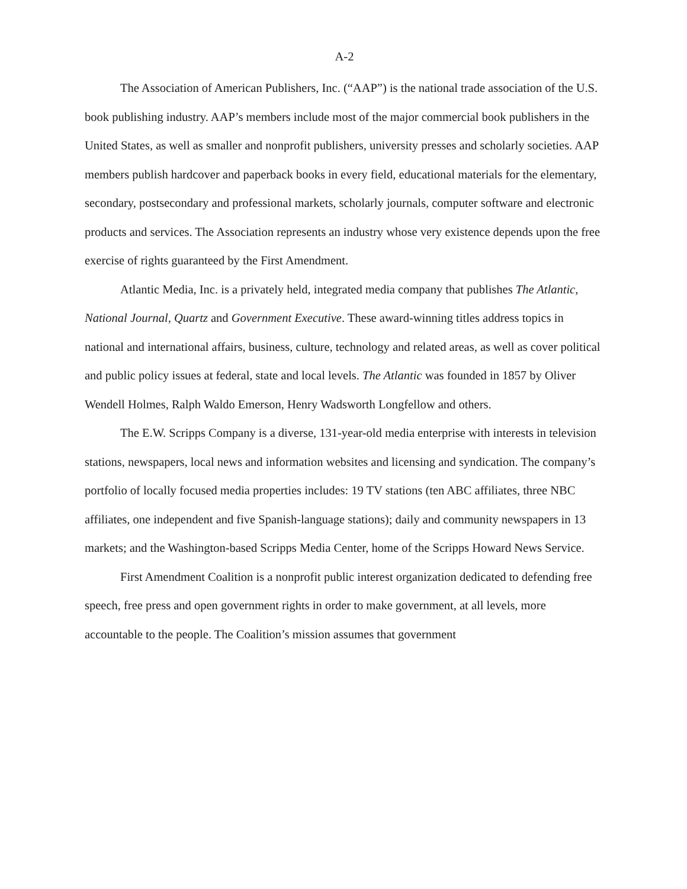A-2
The Association of American Publishers, Inc. (“AAP”) is the national trade association of the U.S. book publishing industry. AAP’s members include most of the major commercial book publishers in the United States, as well as smaller and nonprofit publishers, university presses and scholarly societies. AAP members publish hardcover and paperback books in every field, educational materials for the elementary, secondary, postsecondary and professional markets, scholarly journals, computer software and electronic products and services. The Association represents an industry whose very existence depends upon the free exercise of rights guaranteed by the First Amendment.
Atlantic Media, Inc. is a privately held, integrated media company that publishes The Atlantic, National Journal, Quartz and Government Executive. These award-winning titles address topics in national and international affairs, business, culture, technology and related areas, as well as cover political and public policy issues at federal, state and local levels. The Atlantic was founded in 1857 by Oliver Wendell Holmes, Ralph Waldo Emerson, Henry Wadsworth Longfellow and others.
The E.W. Scripps Company is a diverse, 131-year-old media enterprise with interests in television stations, newspapers, local news and information websites and licensing and syndication. The company’s portfolio of locally focused media properties includes: 19 TV stations (ten ABC affiliates, three NBC affiliates, one independent and five Spanish-language stations); daily and community newspapers in 13 markets; and the Washington-based Scripps Media Center, home of the Scripps Howard News Service.
First Amendment Coalition is a nonprofit public interest organization dedicated to defending free speech, free press and open government rights in order to make government, at all levels, more accountable to the people. The Coalition’s mission assumes that government